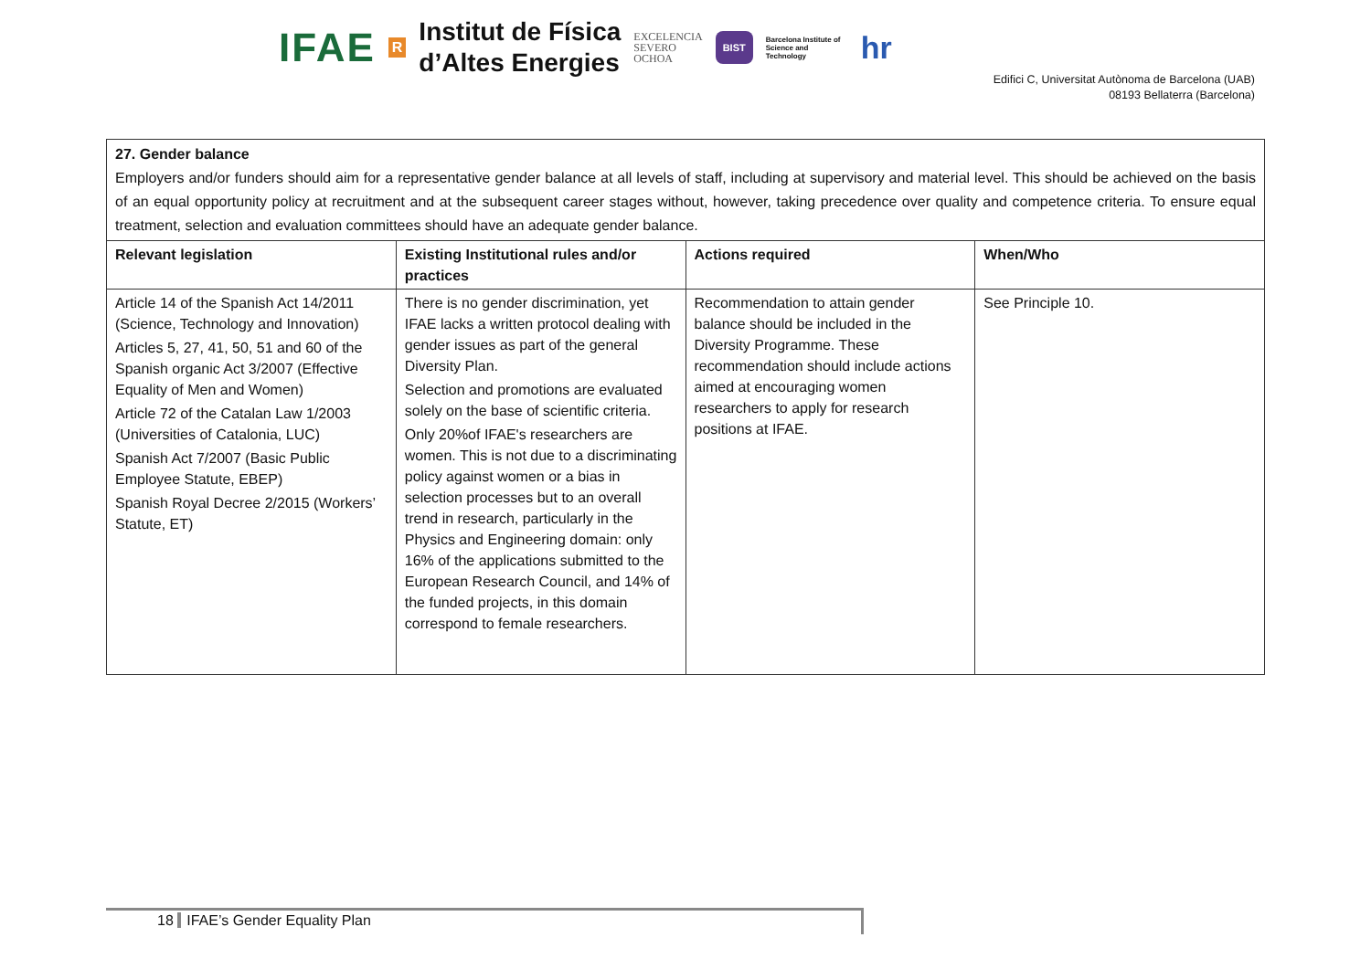IFAE R
Institut de Física
d’Altes Energies
EXCELENCIA
SEVERO
OCHOA
BIST Barcelona Institute of Science and Technology hr
Edifici C, Universitat Autònoma de Barcelona (UAB)
08193 Bellaterra (Barcelona)
| 27. Gender balance Employers and/or funders should aim for a representative gender balance at all levels of staff, including at supervisory and material level. This should be achieved on the basis of an equal opportunity policy at recruitment and at the subsequent career stages without, however, taking precedence over quality and competence criteria. To ensure equal treatment, selection and evaluation committees should have an adequate gender balance. | | | |
| Relevant legislation | Existing Institutional rules and/or practices | Actions required | When/Who |
| Article 14 of the Spanish Act 14/2011 (Science, Technology and Innovation) Articles 5, 27, 41, 50, 51 and 60 of the Spanish organic Act 3/2007 (Effective Equality of Men and Women) Article 72 of the Catalan Law 1/2003 (Universities of Catalonia, LUC) Spanish Act 7/2007 (Basic Public Employee Statute, EBEP) Spanish Royal Decree 2/2015 (Workers’ Statute, ET) | There is no gender discrimination, yet IFAE lacks a written protocol dealing with gender issues as part of the general Diversity Plan. Selection and promotions are evaluated solely on the base of scientific criteria. Only 20%of IFAE's researchers are women. This is not due to a discriminating policy against women or a bias in selection processes but to an overall trend in research, particularly in the Physics and Engineering domain: only 16% of the applications submitted to the European Research Council, and 14% of the funded projects, in this domain correspond to female researchers. | Recommendation to attain gender balance should be included in the Diversity Programme. These recommendation should include actions aimed at encouraging women researchers to apply for research positions at IFAE. | See Principle 10. |
18 IFAE’s Gender Equality Plan